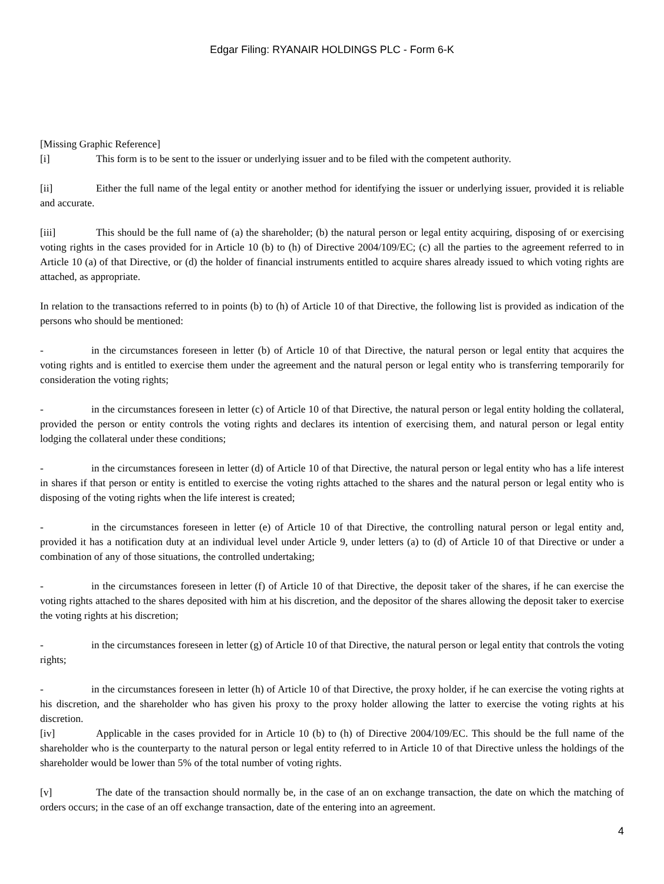Edgar Filing: RYANAIR HOLDINGS PLC - Form 6-K
[Missing Graphic Reference]
[i] This form is to be sent to the issuer or underlying issuer and to be filed with the competent authority.
[ii] Either the full name of the legal entity or another method for identifying the issuer or underlying issuer, provided it is reliable and accurate.
[iii] This should be the full name of (a) the shareholder; (b) the natural person or legal entity acquiring, disposing of or exercising voting rights in the cases provided for in Article 10 (b) to (h) of Directive 2004/109/EC; (c) all the parties to the agreement referred to in Article 10 (a) of that Directive, or (d) the holder of financial instruments entitled to acquire shares already issued to which voting rights are attached, as appropriate.
In relation to the transactions referred to in points (b) to (h) of Article 10 of that Directive, the following list is provided as indication of the persons who should be mentioned:
- in the circumstances foreseen in letter (b) of Article 10 of that Directive, the natural person or legal entity that acquires the voting rights and is entitled to exercise them under the agreement and the natural person or legal entity who is transferring temporarily for consideration the voting rights;
- in the circumstances foreseen in letter (c) of Article 10 of that Directive, the natural person or legal entity holding the collateral, provided the person or entity controls the voting rights and declares its intention of exercising them, and natural person or legal entity lodging the collateral under these conditions;
- in the circumstances foreseen in letter (d) of Article 10 of that Directive, the natural person or legal entity who has a life interest in shares if that person or entity is entitled to exercise the voting rights attached to the shares and the natural person or legal entity who is disposing of the voting rights when the life interest is created;
- in the circumstances foreseen in letter (e) of Article 10 of that Directive, the controlling natural person or legal entity and, provided it has a notification duty at an individual level under Article 9, under letters (a) to (d) of Article 10 of that Directive or under a combination of any of those situations, the controlled undertaking;
- in the circumstances foreseen in letter (f) of Article 10 of that Directive, the deposit taker of the shares, if he can exercise the voting rights attached to the shares deposited with him at his discretion, and the depositor of the shares allowing the deposit taker to exercise the voting rights at his discretion;
- in the circumstances foreseen in letter (g) of Article 10 of that Directive, the natural person or legal entity that controls the voting rights;
- in the circumstances foreseen in letter (h) of Article 10 of that Directive, the proxy holder, if he can exercise the voting rights at his discretion, and the shareholder who has given his proxy to the proxy holder allowing the latter to exercise the voting rights at his discretion.
[iv] Applicable in the cases provided for in Article 10 (b) to (h) of Directive 2004/109/EC. This should be the full name of the shareholder who is the counterparty to the natural person or legal entity referred to in Article 10 of that Directive unless the holdings of the shareholder would be lower than 5% of the total number of voting rights.
[v] The date of the transaction should normally be, in the case of an on exchange transaction, the date on which the matching of orders occurs; in the case of an off exchange transaction, date of the entering into an agreement.
4